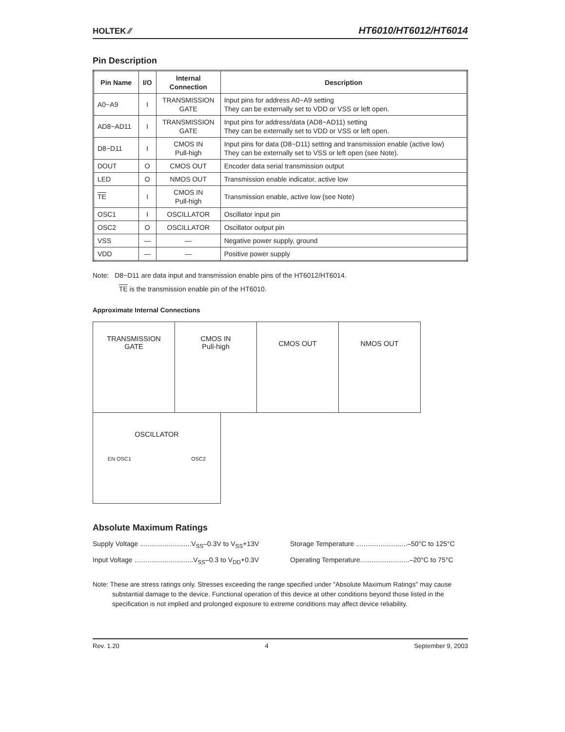HOLTEK ⁄⁄ HT6010/HT6012/HT6014
Pin Description
| Pin Name | I/O | Internal Connection | Description |
| --- | --- | --- | --- |
| A0~A9 | I | TRANSMISSION GATE | Input pins for address A0~A9 setting They can be externally set to VDD or VSS or left open. |
| AD8~AD11 | I | TRANSMISSION GATE | Input pins for address/data (AD8~AD11) setting They can be externally set to VDD or VSS or left open. |
| D8~D11 | I | CMOS IN Pull-high | Input pins for data (D8~D11) setting and transmission enable (active low) They can be externally set to VSS or left open (see Note). |
| DOUT | O | CMOS OUT | Encoder data serial transmission output |
| LED | O | NMOS OUT | Transmission enable indicator, active low |
| TE | I | CMOS IN Pull-high | Transmission enable, active low (see Note) |
| OSC1 | I | OSCILLATOR | Oscillator input pin |
| OSC2 | O | OSCILLATOR | Oscillator output pin |
| VSS | — | — | Negative power supply, ground |
| VDD | — | — | Positive power supply |
Note: D8~D11 are data input and transmission enable pins of the HT6012/HT6014.
TE is the transmission enable pin of the HT6010.
Approximate Internal Connections
TRANSMISSION
GATE
CMOS IN
Pull-high
CMOS OUT
NMOS OUT
OSCILLATOR
EN OSC1 OSC2
Absolute Maximum Ratings
Supply Voltage ...........................V<sub>SS</sub>–0.3V to V<sub>SS</sub>+13V
Storage Temperature ...........................–50°C to 125°C
Input Voltage ...............................V<sub>SS</sub>–0.3 to V<sub>DD</sub>+0.3V
Operating Temperature..........................–20°C to 75°C
Note: These are stress ratings only. Stresses exceeding the range specified under "Absolute Maximum Ratings" may cause substantial damage to the device. Functional operation of this device at other conditions beyond those listed in the specification is not implied and prolonged exposure to extreme conditions may affect device reliability.
Rev. 1.20 4 September 9, 2003